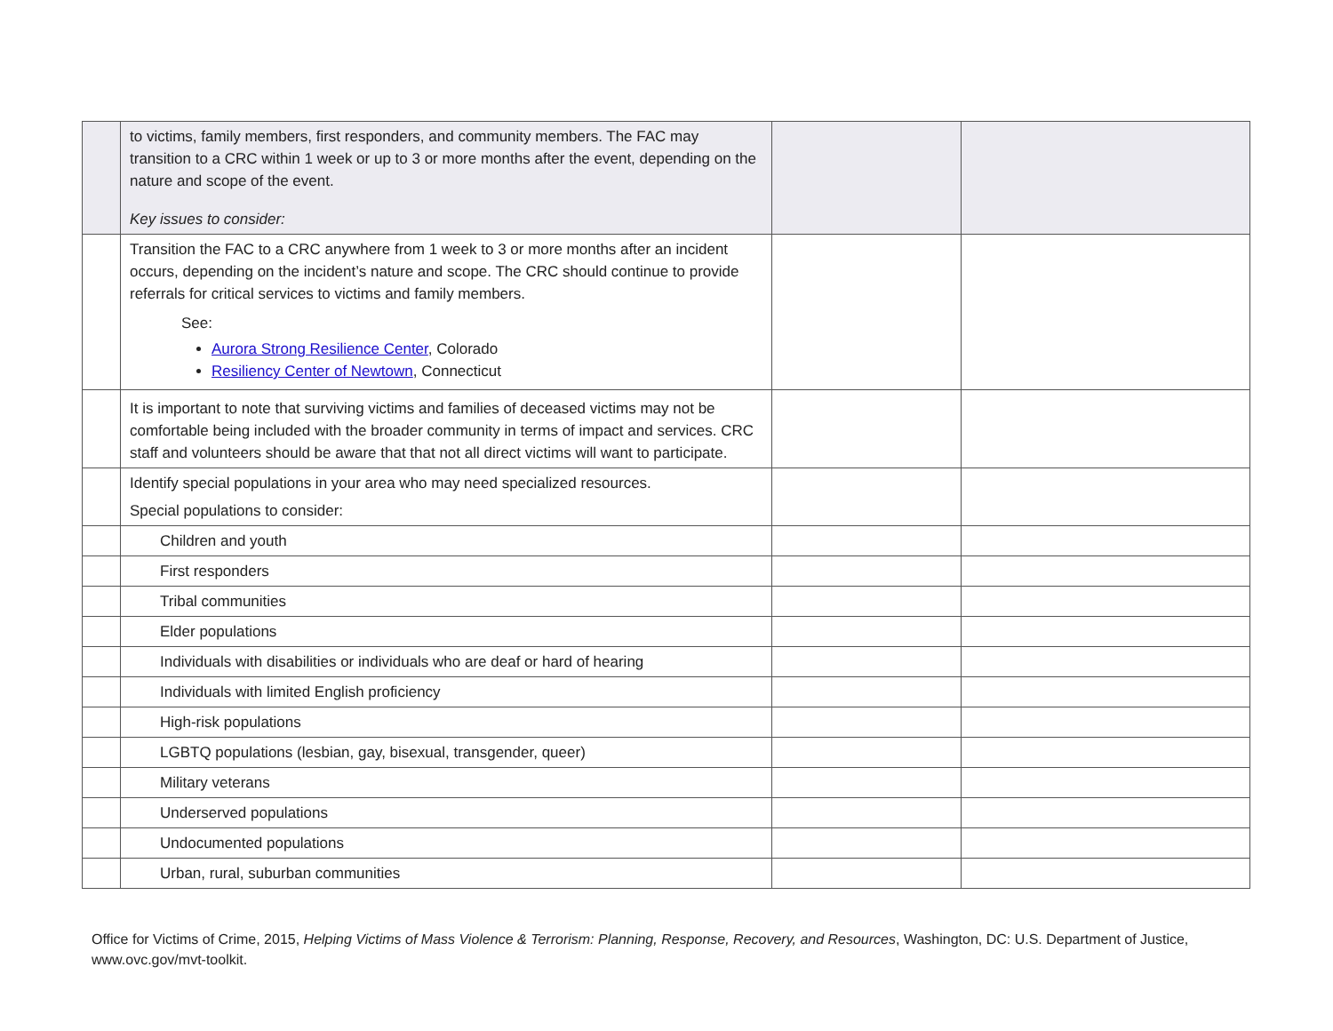| | to victims, family members, first responders, and community members. The FAC may transition to a CRC within 1 week or up to 3 or more months after the event, depending on the nature and scope of the event. Key issues to consider: | | |
| | Transition the FAC to a CRC anywhere from 1 week to 3 or more months after an incident occurs, depending on the incident’s nature and scope. The CRC should continue to provide referrals for critical services to victims and family members. See: Aurora Strong Resilience Center , Colorado Resiliency Center of Newtown , Connecticut | | |
| | It is important to note that surviving victims and families of deceased victims may not be comfortable being included with the broader community in terms of impact and services. CRC staff and volunteers should be aware that that not all direct victims will want to participate. | | |
| | Identify special populations in your area who may need specialized resources. Special populations to consider: | | |
| | Children and youth | | |
| | First responders | | |
| | Tribal communities | | |
| | Elder populations | | |
| | Individuals with disabilities or individuals who are deaf or hard of hearing | | |
| | Individuals with limited English proficiency | | |
| | High-risk populations | | |
| | LGBTQ populations (lesbian, gay, bisexual, transgender, queer) | | |
| | Military veterans | | |
| | Underserved populations | | |
| | Undocumented populations | | |
| | Urban, rural, suburban communities | | |
Office for Victims of Crime, 2015, Helping Victims of Mass Violence & Terrorism: Planning, Response, Recovery, and Resources, Washington, DC: U.S. Department of Justice, www.ovc.gov/mvt-toolkit.